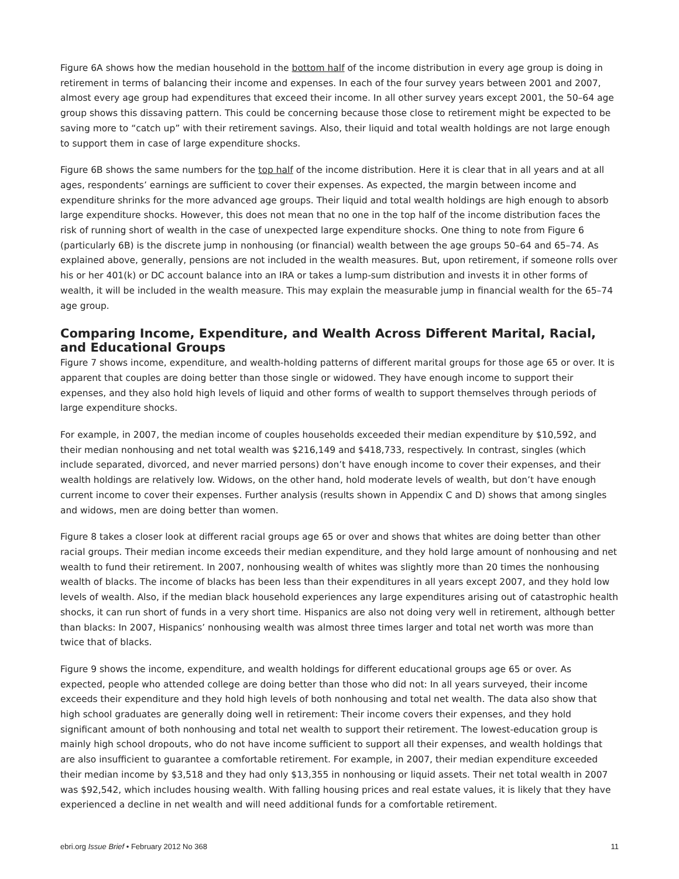Figure 6A shows how the median household in the bottom half of the income distribution in every age group is doing in retirement in terms of balancing their income and expenses. In each of the four survey years between 2001 and 2007, almost every age group had expenditures that exceed their income. In all other survey years except 2001, the 50–64 age group shows this dissaving pattern. This could be concerning because those close to retirement might be expected to be saving more to “catch up” with their retirement savings. Also, their liquid and total wealth holdings are not large enough to support them in case of large expenditure shocks.
Figure 6B shows the same numbers for the top half of the income distribution. Here it is clear that in all years and at all ages, respondents’ earnings are sufficient to cover their expenses. As expected, the margin between income and expenditure shrinks for the more advanced age groups. Their liquid and total wealth holdings are high enough to absorb large expenditure shocks. However, this does not mean that no one in the top half of the income distribution faces the risk of running short of wealth in the case of unexpected large expenditure shocks. One thing to note from Figure 6 (particularly 6B) is the discrete jump in nonhousing (or financial) wealth between the age groups 50–64 and 65–74. As explained above, generally, pensions are not included in the wealth measures. But, upon retirement, if someone rolls over his or her 401(k) or DC account balance into an IRA or takes a lump-sum distribution and invests it in other forms of wealth, it will be included in the wealth measure. This may explain the measurable jump in financial wealth for the 65–74 age group.
Comparing Income, Expenditure, and Wealth Across Different Marital, Racial, and Educational Groups
Figure 7 shows income, expenditure, and wealth-holding patterns of different marital groups for those age 65 or over. It is apparent that couples are doing better than those single or widowed. They have enough income to support their expenses, and they also hold high levels of liquid and other forms of wealth to support themselves through periods of large expenditure shocks.
For example, in 2007, the median income of couples households exceeded their median expenditure by $10,592, and their median nonhousing and net total wealth was $216,149 and $418,733, respectively. In contrast, singles (which include separated, divorced, and never married persons) don’t have enough income to cover their expenses, and their wealth holdings are relatively low. Widows, on the other hand, hold moderate levels of wealth, but don’t have enough current income to cover their expenses. Further analysis (results shown in Appendix C and D) shows that among singles and widows, men are doing better than women.
Figure 8 takes a closer look at different racial groups age 65 or over and shows that whites are doing better than other racial groups. Their median income exceeds their median expenditure, and they hold large amount of nonhousing and net wealth to fund their retirement. In 2007, nonhousing wealth of whites was slightly more than 20 times the nonhousing wealth of blacks. The income of blacks has been less than their expenditures in all years except 2007, and they hold low levels of wealth. Also, if the median black household experiences any large expenditures arising out of catastrophic health shocks, it can run short of funds in a very short time. Hispanics are also not doing very well in retirement, although better than blacks: In 2007, Hispanics’ nonhousing wealth was almost three times larger and total net worth was more than twice that of blacks.
Figure 9 shows the income, expenditure, and wealth holdings for different educational groups age 65 or over. As expected, people who attended college are doing better than those who did not: In all years surveyed, their income exceeds their expenditure and they hold high levels of both nonhousing and total net wealth. The data also show that high school graduates are generally doing well in retirement: Their income covers their expenses, and they hold significant amount of both nonhousing and total net wealth to support their retirement. The lowest-education group is mainly high school dropouts, who do not have income sufficient to support all their expenses, and wealth holdings that are also insufficient to guarantee a comfortable retirement. For example, in 2007, their median expenditure exceeded their median income by $3,518 and they had only $13,355 in nonhousing or liquid assets. Their net total wealth in 2007 was $92,542, which includes housing wealth. With falling housing prices and real estate values, it is likely that they have experienced a decline in net wealth and will need additional funds for a comfortable retirement.
ebri.org Issue Brief • February 2012 No 368 11